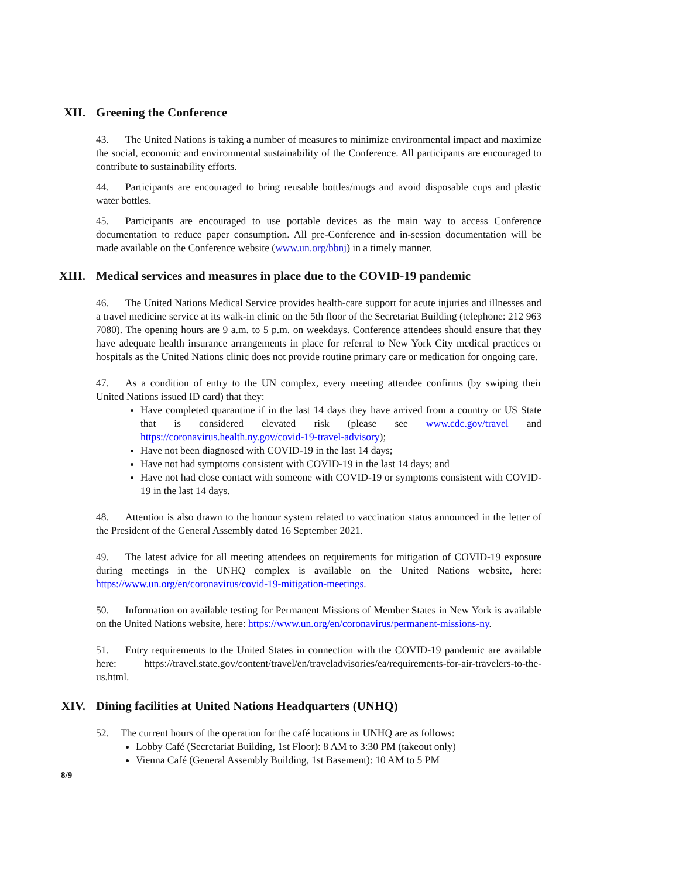XII.
Greening the Conference
43. The United Nations is taking a number of measures to minimize environmental impact and maximize the social, economic and environmental sustainability of the Conference. All participants are encouraged to contribute to sustainability efforts.
44. Participants are encouraged to bring reusable bottles/mugs and avoid disposable cups and plastic water bottles.
45. Participants are encouraged to use portable devices as the main way to access Conference documentation to reduce paper consumption. All pre-Conference and in-session documentation will be made available on the Conference website (www.un.org/bbnj) in a timely manner.
XIII.
Medical services and measures in place due to the COVID-19 pandemic
46. The United Nations Medical Service provides health-care support for acute injuries and illnesses and a travel medicine service at its walk-in clinic on the 5th floor of the Secretariat Building (telephone: 212 963 7080). The opening hours are 9 a.m. to 5 p.m. on weekdays. Conference attendees should ensure that they have adequate health insurance arrangements in place for referral to New York City medical practices or hospitals as the United Nations clinic does not provide routine primary care or medication for ongoing care.
47. As a condition of entry to the UN complex, every meeting attendee confirms (by swiping their United Nations issued ID card) that they:
Have completed quarantine if in the last 14 days they have arrived from a country or US State that is considered elevated risk (please see www.cdc.gov/travel and https://coronavirus.health.ny.gov/covid-19-travel-advisory);
Have not been diagnosed with COVID-19 in the last 14 days;
Have not had symptoms consistent with COVID-19 in the last 14 days; and
Have not had close contact with someone with COVID-19 or symptoms consistent with COVID-19 in the last 14 days.
48. Attention is also drawn to the honour system related to vaccination status announced in the letter of the President of the General Assembly dated 16 September 2021.
49. The latest advice for all meeting attendees on requirements for mitigation of COVID-19 exposure during meetings in the UNHQ complex is available on the United Nations website, here: https://www.un.org/en/coronavirus/covid-19-mitigation-meetings.
50. Information on available testing for Permanent Missions of Member States in New York is available on the United Nations website, here: https://www.un.org/en/coronavirus/permanent-missions-ny.
51. Entry requirements to the United States in connection with the COVID-19 pandemic are available here: https://travel.state.gov/content/travel/en/traveladvisories/ea/requirements-for-air-travelers-to-the-us.html.
XIV.
Dining facilities at United Nations Headquarters (UNHQ)
52. The current hours of the operation for the café locations in UNHQ are as follows:
Lobby Café (Secretariat Building, 1st Floor): 8 AM to 3:30 PM (takeout only)
Vienna Café (General Assembly Building, 1st Basement): 10 AM to 5 PM
8/9